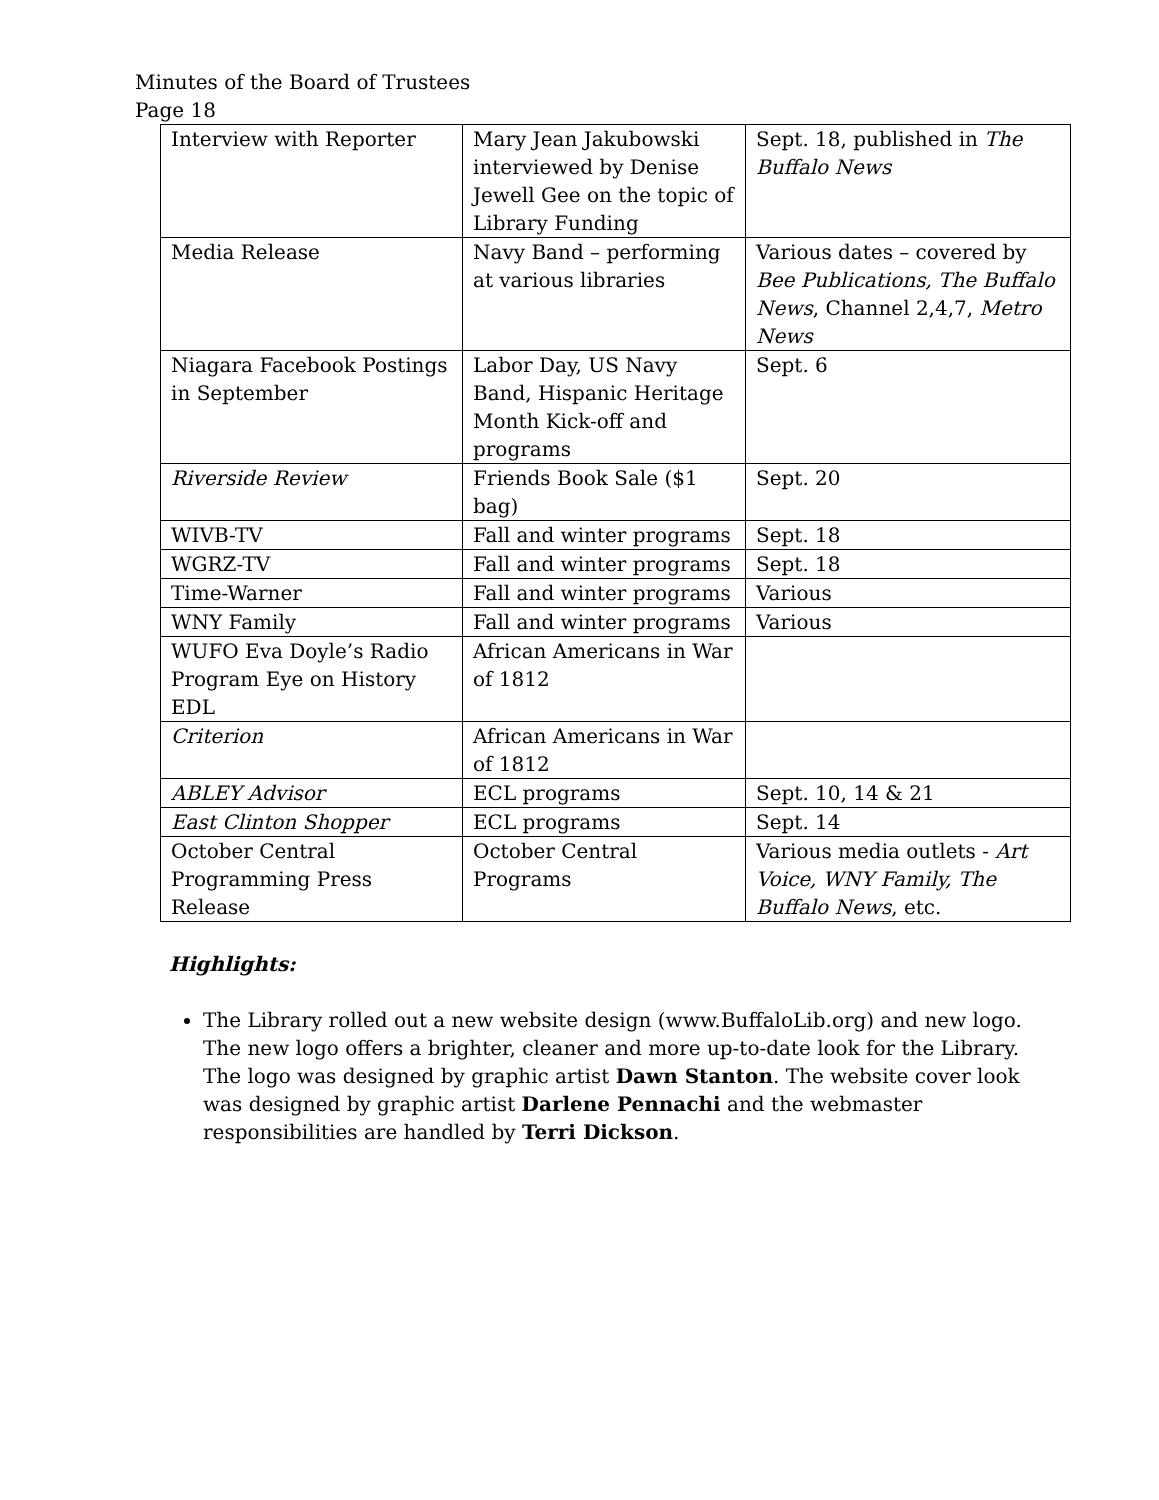Minutes of the Board of Trustees
Page 18
| Interview with Reporter | Mary Jean Jakubowski interviewed by Denise Jewell Gee on the topic of Library Funding | Sept. 18, published in The Buffalo News |
| Media Release | Navy Band – performing at various libraries | Various dates – covered by Bee Publications, The Buffalo News , Channel 2,4,7, Metro News |
| Niagara Facebook Postings in September | Labor Day, US Navy Band, Hispanic Heritage Month Kick-off and programs | Sept. 6 |
| Riverside Review | Friends Book Sale ($1 bag) | Sept. 20 |
| WIVB-TV | Fall and winter programs | Sept. 18 |
| WGRZ-TV | Fall and winter programs | Sept. 18 |
| Time-Warner | Fall and winter programs | Various |
| WNY Family | Fall and winter programs | Various |
| WUFO Eva Doyle’s Radio Program Eye on History EDL | African Americans in War of 1812 | |
| Criterion | African Americans in War of 1812 | |
| ABLEY Advisor | ECL programs | Sept. 10, 14 & 21 |
| East Clinton Shopper | ECL programs | Sept. 14 |
| October Central Programming Press Release | October Central Programs | Various media outlets - Art Voice, WNY Family, The Buffalo News , etc. |
Highlights:
The Library rolled out a new website design (www.BuffaloLib.org) and new logo. The new logo offers a brighter, cleaner and more up-to-date look for the Library. The logo was designed by graphic artist Dawn Stanton. The website cover look was designed by graphic artist Darlene Pennachi and the webmaster responsibilities are handled by Terri Dickson.